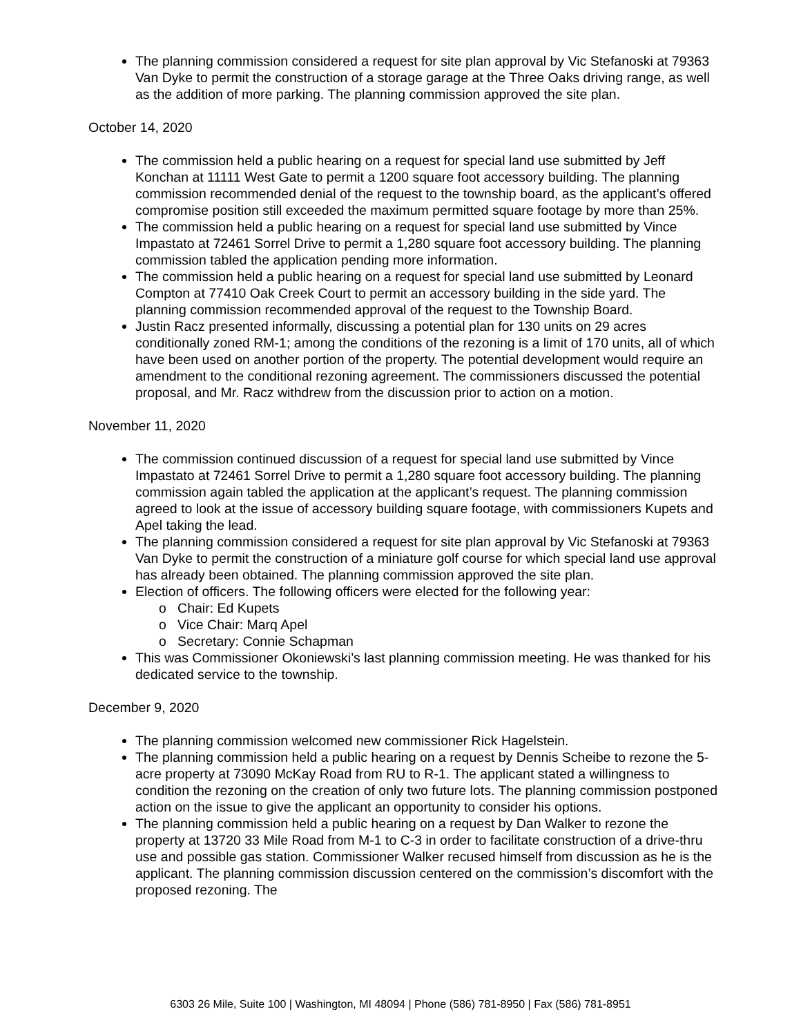The planning commission considered a request for site plan approval by Vic Stefanoski at 79363 Van Dyke to permit the construction of a storage garage at the Three Oaks driving range, as well as the addition of more parking. The planning commission approved the site plan.
October 14, 2020
The commission held a public hearing on a request for special land use submitted by Jeff Konchan at 11111 West Gate to permit a 1200 square foot accessory building. The planning commission recommended denial of the request to the township board, as the applicant’s offered compromise position still exceeded the maximum permitted square footage by more than 25%.
The commission held a public hearing on a request for special land use submitted by Vince Impastato at 72461 Sorrel Drive to permit a 1,280 square foot accessory building. The planning commission tabled the application pending more information.
The commission held a public hearing on a request for special land use submitted by Leonard Compton at 77410 Oak Creek Court to permit an accessory building in the side yard. The planning commission recommended approval of the request to the Township Board.
Justin Racz presented informally, discussing a potential plan for 130 units on 29 acres conditionally zoned RM-1; among the conditions of the rezoning is a limit of 170 units, all of which have been used on another portion of the property. The potential development would require an amendment to the conditional rezoning agreement. The commissioners discussed the potential proposal, and Mr. Racz withdrew from the discussion prior to action on a motion.
November 11, 2020
The commission continued discussion of a request for special land use submitted by Vince Impastato at 72461 Sorrel Drive to permit a 1,280 square foot accessory building. The planning commission again tabled the application at the applicant’s request. The planning commission agreed to look at the issue of accessory building square footage, with commissioners Kupets and Apel taking the lead.
The planning commission considered a request for site plan approval by Vic Stefanoski at 79363 Van Dyke to permit the construction of a miniature golf course for which special land use approval has already been obtained. The planning commission approved the site plan.
Election of officers. The following officers were elected for the following year:
o Chair: Ed Kupets
o Vice Chair: Marq Apel
o Secretary: Connie Schapman
This was Commissioner Okoniewski’s last planning commission meeting. He was thanked for his dedicated service to the township.
December 9, 2020
The planning commission welcomed new commissioner Rick Hagelstein.
The planning commission held a public hearing on a request by Dennis Scheibe to rezone the 5-acre property at 73090 McKay Road from RU to R-1. The applicant stated a willingness to condition the rezoning on the creation of only two future lots. The planning commission postponed action on the issue to give the applicant an opportunity to consider his options.
The planning commission held a public hearing on a request by Dan Walker to rezone the property at 13720 33 Mile Road from M-1 to C-3 in order to facilitate construction of a drive-thru use and possible gas station. Commissioner Walker recused himself from discussion as he is the applicant. The planning commission discussion centered on the commission’s discomfort with the proposed rezoning. The
6303 26 Mile, Suite 100 | Washington, MI 48094 | Phone (586) 781-8950 | Fax (586) 781-8951